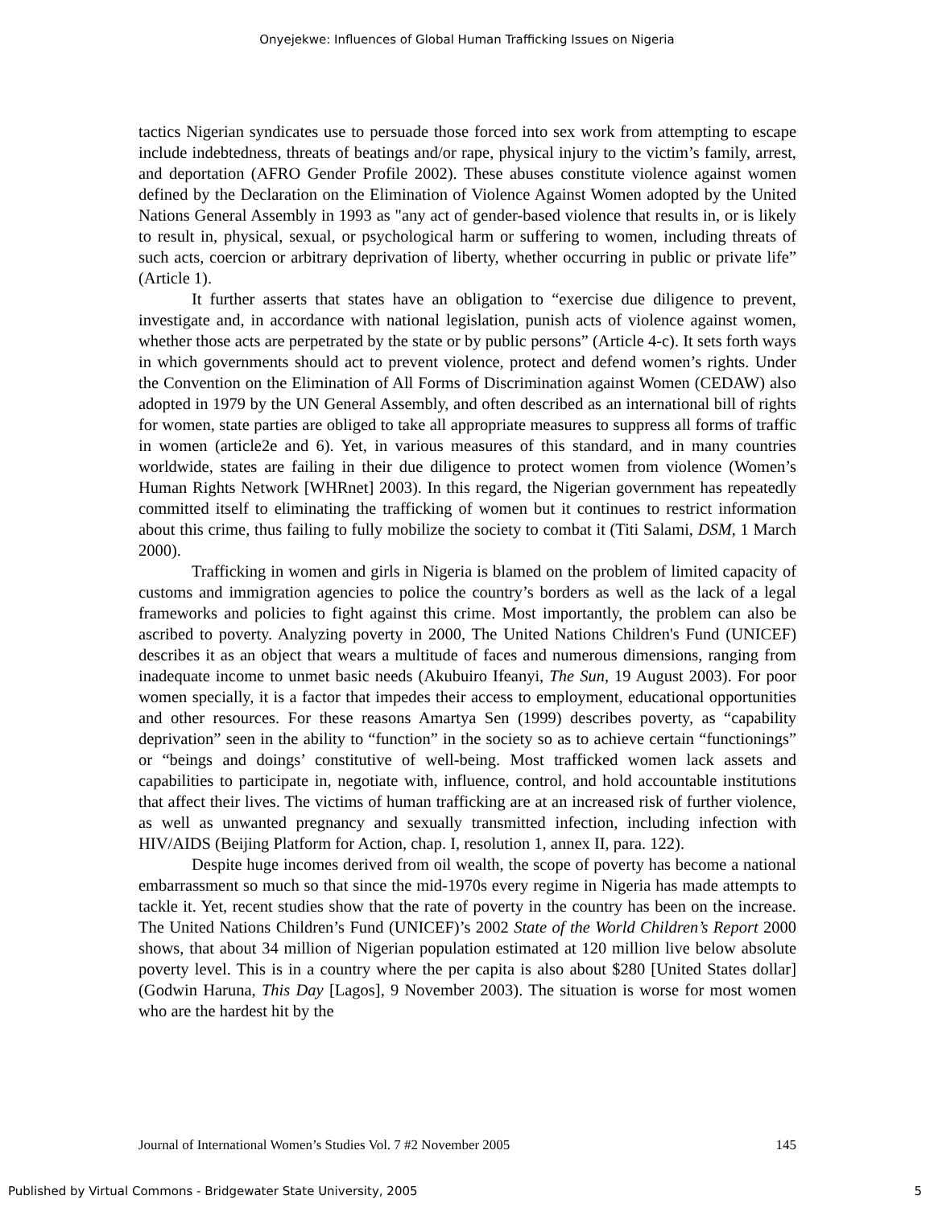Onyejekwe: Influences of Global Human Trafficking Issues on Nigeria
tactics Nigerian syndicates use to persuade those forced into sex work from attempting to escape include indebtedness, threats of beatings and/or rape, physical injury to the victim’s family, arrest, and deportation (AFRO Gender Profile 2002). These abuses constitute violence against women defined by the Declaration on the Elimination of Violence Against Women adopted by the United Nations General Assembly in 1993 as "any act of gender-based violence that results in, or is likely to result in, physical, sexual, or psychological harm or suffering to women, including threats of such acts, coercion or arbitrary deprivation of liberty, whether occurring in public or private life” (Article 1).
It further asserts that states have an obligation to “exercise due diligence to prevent, investigate and, in accordance with national legislation, punish acts of violence against women, whether those acts are perpetrated by the state or by public persons” (Article 4-c). It sets forth ways in which governments should act to prevent violence, protect and defend women’s rights. Under the Convention on the Elimination of All Forms of Discrimination against Women (CEDAW) also adopted in 1979 by the UN General Assembly, and often described as an international bill of rights for women, state parties are obliged to take all appropriate measures to suppress all forms of traffic in women (article2e and 6). Yet, in various measures of this standard, and in many countries worldwide, states are failing in their due diligence to protect women from violence (Women’s Human Rights Network [WHRnet] 2003). In this regard, the Nigerian government has repeatedly committed itself to eliminating the trafficking of women but it continues to restrict information about this crime, thus failing to fully mobilize the society to combat it (Titi Salami, DSM, 1 March 2000).
Trafficking in women and girls in Nigeria is blamed on the problem of limited capacity of customs and immigration agencies to police the country’s borders as well as the lack of a legal frameworks and policies to fight against this crime. Most importantly, the problem can also be ascribed to poverty. Analyzing poverty in 2000, The United Nations Children's Fund (UNICEF) describes it as an object that wears a multitude of faces and numerous dimensions, ranging from inadequate income to unmet basic needs (Akubuiro Ifeanyi, The Sun, 19 August 2003). For poor women specially, it is a factor that impedes their access to employment, educational opportunities and other resources. For these reasons Amartya Sen (1999) describes poverty, as “capability deprivation” seen in the ability to “function” in the society so as to achieve certain “functionings” or “beings and doings’ constitutive of well-being. Most trafficked women lack assets and capabilities to participate in, negotiate with, influence, control, and hold accountable institutions that affect their lives. The victims of human trafficking are at an increased risk of further violence, as well as unwanted pregnancy and sexually transmitted infection, including infection with HIV/AIDS (Beijing Platform for Action, chap. I, resolution 1, annex II, para. 122).
Despite huge incomes derived from oil wealth, the scope of poverty has become a national embarrassment so much so that since the mid-1970s every regime in Nigeria has made attempts to tackle it. Yet, recent studies show that the rate of poverty in the country has been on the increase. The United Nations Children’s Fund (UNICEF)’s 2002 State of the World Children’s Report 2000 shows, that about 34 million of Nigerian population estimated at 120 million live below absolute poverty level. This is in a country where the per capita is also about $280 [United States dollar] (Godwin Haruna, This Day [Lagos], 9 November 2003). The situation is worse for most women who are the hardest hit by the
Journal of International Women’s Studies Vol. 7 #2 November 2005 145
Published by Virtual Commons - Bridgewater State University, 2005 5